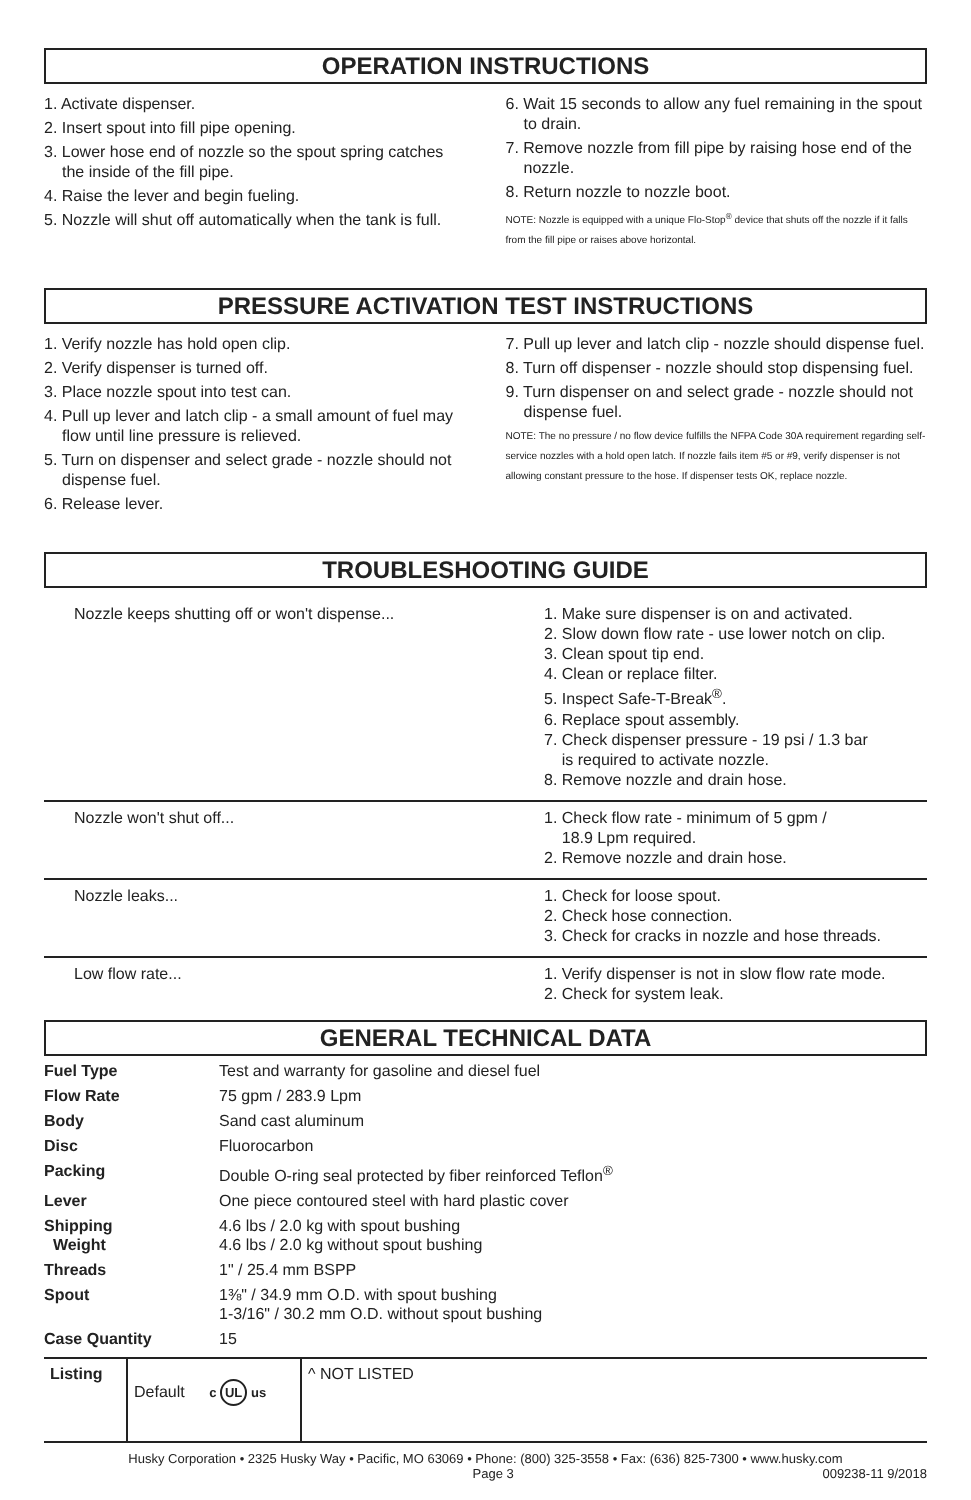OPERATION INSTRUCTIONS
1. Activate dispenser.
2. Insert spout into fill pipe opening.
3. Lower hose end of nozzle so the spout spring catches the inside of the fill pipe.
4. Raise the lever and begin fueling.
5. Nozzle will shut off automatically when the tank is full.
6. Wait 15 seconds to allow any fuel remaining in the spout to drain.
7. Remove nozzle from fill pipe by raising hose end of the nozzle.
8. Return nozzle to nozzle boot.
NOTE: Nozzle is equipped with a unique Flo-Stop<sup>®</sup> device that shuts off the nozzle if it falls from the fill pipe or raises above horizontal.
PRESSURE ACTIVATION TEST INSTRUCTIONS
1. Verify nozzle has hold open clip.
2. Verify dispenser is turned off.
3. Place nozzle spout into test can.
4. Pull up lever and latch clip - a small amount of fuel may flow until line pressure is relieved.
5. Turn on dispenser and select grade - nozzle should not dispense fuel.
6. Release lever.
7. Pull up lever and latch clip - nozzle should dispense fuel.
8. Turn off dispenser - nozzle should stop dispensing fuel.
9. Turn dispenser on and select grade - nozzle should not dispense fuel.
NOTE: The no pressure / no flow device fulfills the NFPA Code 30A requirement regarding self-service nozzles with a hold open latch. If nozzle fails item #5 or #9, verify dispenser is not allowing constant pressure to the hose. If dispenser tests OK, replace nozzle.
TROUBLESHOOTING GUIDE
| Nozzle keeps shutting off or won't dispense... | 1. Make sure dispenser is on and activated. 2. Slow down flow rate - use lower notch on clip. 3. Clean spout tip end. 4. Clean or replace filter. 5. Inspect Safe-T-Break<sup>®</sup>. 6. Replace spout assembly. 7. Check dispenser pressure - 19 psi / 1.3 bar is required to activate nozzle. 8. Remove nozzle and drain hose. |
| Nozzle won't shut off... | 1. Check flow rate - minimum of 5 gpm / 18.9 Lpm required. 2. Remove nozzle and drain hose. |
| Nozzle leaks... | 1. Check for loose spout. 2. Check hose connection. 3. Check for cracks in nozzle and hose threads. |
| Low flow rate... | 1. Verify dispenser is not in slow flow rate mode. 2. Check for system leak. |
GENERAL TECHNICAL DATA
| Fuel Type | Test and warranty for gasoline and diesel fuel |
| Flow Rate | 75 gpm / 283.9 Lpm |
| Body | Sand cast aluminum |
| Disc | Fluorocarbon |
| Packing | Double O-ring seal protected by fiber reinforced Teflon<sup>®</sup> |
| Lever | One piece contoured steel with hard plastic cover |
| Shipping Weight | 4.6 lbs / 2.0 kg with spout bushing 4.6 lbs / 2.0 kg without spout bushing |
| Threads | 1" / 25.4 mm BSPP |
| Spout | 1⅜" / 34.9 mm O.D. with spout bushing 1-3/16" / 30.2 mm O.D. without spout bushing |
| Case Quantity | 15 |
| Listing | Default c UL us | ^ NOT LISTED |
Husky Corporation • 2325 Husky Way • Pacific, MO 63069 • Phone: (800) 325-3558 • Fax: (636) 825-7300 • www.husky.com
Page 3 009238-11 9/2018